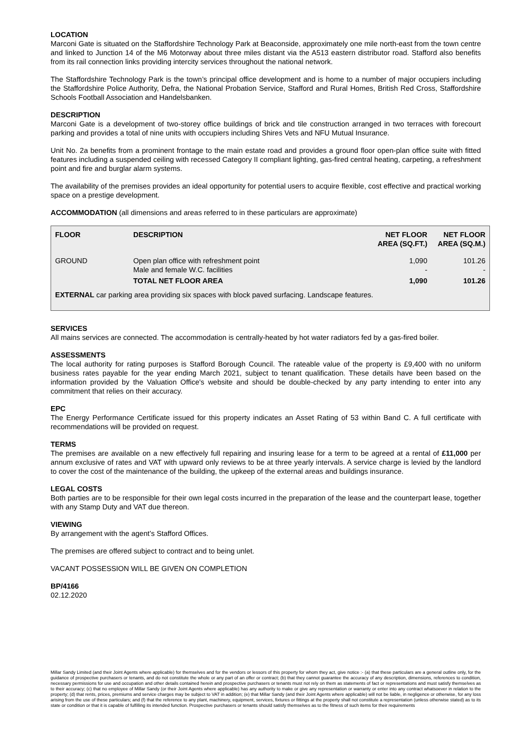LOCATION
Marconi Gate is situated on the Staffordshire Technology Park at Beaconside, approximately one mile north-east from the town centre and linked to Junction 14 of the M6 Motorway about three miles distant via the A513 eastern distributor road. Stafford also benefits from its rail connection links providing intercity services throughout the national network.
The Staffordshire Technology Park is the town’s principal office development and is home to a number of major occupiers including the Staffordshire Police Authority, Defra, the National Probation Service, Stafford and Rural Homes, British Red Cross, Staffordshire Schools Football Association and Handelsbanken.
DESCRIPTION
Marconi Gate is a development of two-storey office buildings of brick and tile construction arranged in two terraces with forecourt parking and provides a total of nine units with occupiers including Shires Vets and NFU Mutual Insurance.
Unit No. 2a benefits from a prominent frontage to the main estate road and provides a ground floor open-plan office suite with fitted features including a suspended ceiling with recessed Category II compliant lighting, gas-fired central heating, carpeting, a refreshment point and fire and burglar alarm systems.
The availability of the premises provides an ideal opportunity for potential users to acquire flexible, cost effective and practical working space on a prestige development.
ACCOMMODATION (all dimensions and areas referred to in these particulars are approximate)
| FLOOR | DESCRIPTION | NET FLOOR AREA (SQ.FT.) | NET FLOOR AREA (SQ.M.) |
| --- | --- | --- | --- |
| GROUND | Open plan office with refreshment point Male and female W.C. facilities | 1,090 - | 101.26 - |
| | TOTAL NET FLOOR AREA | 1,090 | 101.26 |
| EXTERNAL car parking area providing six spaces with block paved surfacing. Landscape features. | | | |
SERVICES
All mains services are connected. The accommodation is centrally-heated by hot water radiators fed by a gas-fired boiler.
ASSESSMENTS
The local authority for rating purposes is Stafford Borough Council. The rateable value of the property is £9,400 with no uniform business rates payable for the year ending March 2021, subject to tenant qualification. These details have been based on the information provided by the Valuation Office's website and should be double-checked by any party intending to enter into any commitment that relies on their accuracy.
EPC
The Energy Performance Certificate issued for this property indicates an Asset Rating of 53 within Band C. A full certificate with recommendations will be provided on request.
TERMS
The premises are available on a new effectively full repairing and insuring lease for a term to be agreed at a rental of £11,000 per annum exclusive of rates and VAT with upward only reviews to be at three yearly intervals. A service charge is levied by the landlord to cover the cost of the maintenance of the building, the upkeep of the external areas and buildings insurance.
LEGAL COSTS
Both parties are to be responsible for their own legal costs incurred in the preparation of the lease and the counterpart lease, together with any Stamp Duty and VAT due thereon.
VIEWING
By arrangement with the agent’s Stafford Offices.
The premises are offered subject to contract and to being unlet.
VACANT POSSESSION WILL BE GIVEN ON COMPLETION
BP/4166
02.12.2020
Millar Sandy Limited (and their Joint Agents where applicable) for themselves and for the vendors or lessors of this property for whom they act, give notice :- (a) that these particulars are a general outline only, for the guidance of prospective purchasers or tenants, and do not constitute the whole or any part of an offer or contract; (b) that they cannot guarantee the accuracy of any description, dimensions, references to condition, necessary permissions for use and occupation and other details contained herein and prospective purchasers or tenants must not rely on them as statements of fact or representations and must satisfy themselves as to their accuracy; (c) that no employee of Millar Sandy (or their Joint Agents where applicable) has any authority to make or give any representation or warranty or enter into any contract whatsoever in relation to the property; (d) that rents, prices, premiums and service charges may be subject to VAT in addition; (e) that Millar Sandy (and their Joint Agents where applicable) will not be liable, in negligence or otherwise, for any loss arising from the use of these particulars; and (f) that the reference to any plant, machinery, equipment, services, fixtures or fittings at the property shall not constitute a representation (unless otherwise stated) as to its state or condition or that it is capable of fulfilling its intended function. Prospective purchasers or tenants should satisfy themselves as to the fitness of such items for their requirements